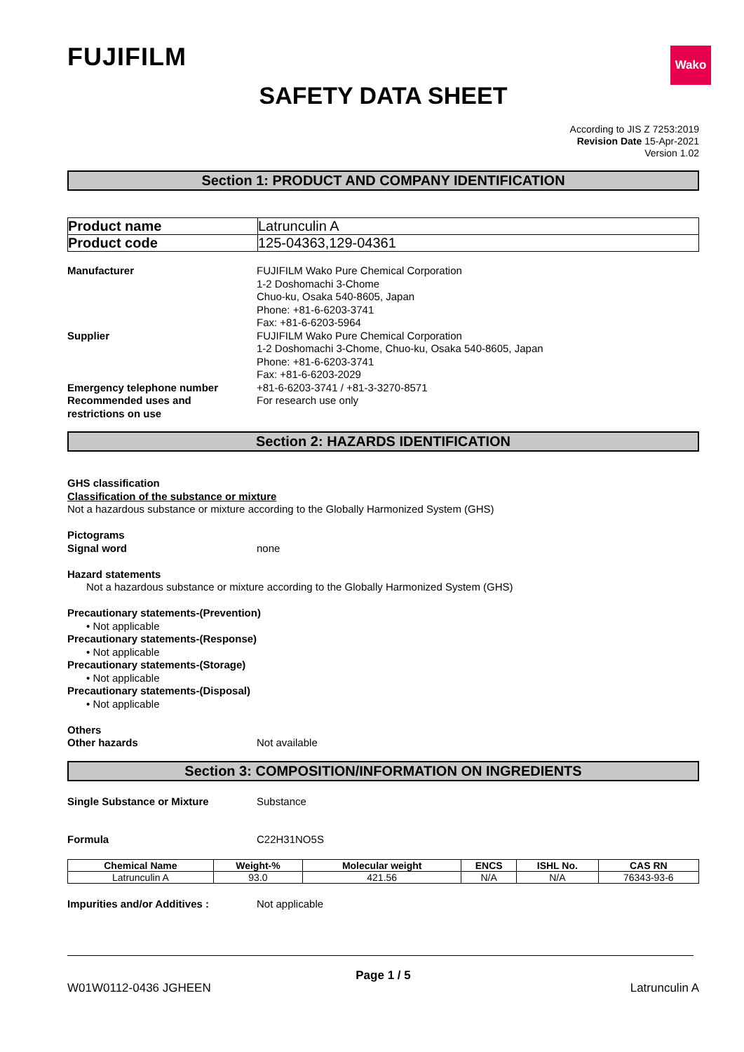FUJIFILM
Wako
SAFETY DATA SHEET
According to JIS Z 7253:2019
Revision Date 15-Apr-2021
Version 1.02
Section 1: PRODUCT AND COMPANY IDENTIFICATION
| Product name | Latrunculin A |
| Product code | 125-04363,129-04361 |
Manufacturer FUJIFILM Wako Pure Chemical Corporation
1-2 Doshomachi 3-Chome
Chuo-ku, Osaka 540-8605, Japan
Phone: +81-6-6203-3741
Fax: +81-6-6203-5964
Supplier FUJIFILM Wako Pure Chemical Corporation
1-2 Doshomachi 3-Chome, Chuo-ku, Osaka 540-8605, Japan
Phone: +81-6-6203-3741
Fax: +81-6-6203-2029
Emergency telephone number +81-6-6203-3741 / +81-3-3270-8571
Recommended uses and
restrictions on use
For research use only
Section 2: HAZARDS IDENTIFICATION
GHS classification
Classification of the substance or mixture
Not a hazardous substance or mixture according to the Globally Harmonized System (GHS)
Pictograms
Signal word none
Hazard statements
Not a hazardous substance or mixture according to the Globally Harmonized System (GHS)
Precautionary statements-(Prevention)
• Not applicable
Precautionary statements-(Response)
• Not applicable
Precautionary statements-(Storage)
• Not applicable
Precautionary statements-(Disposal)
• Not applicable
Others
Other hazards Not available
Section 3: COMPOSITION/INFORMATION ON INGREDIENTS
Single Substance or Mixture Substance
Formula C22H31NO5S
| Chemical Name | Weight-% | Molecular weight | ENCS | ISHL No. | CAS RN |
| --- | --- | --- | --- | --- | --- |
| Latrunculin A | 93.0 | 421.56 | N/A | N/A | 76343-93-6 |
Impurities and/or Additives : Not applicable
Page 1 / 5
W01W0112-0436 JGHEEN Latrunculin A